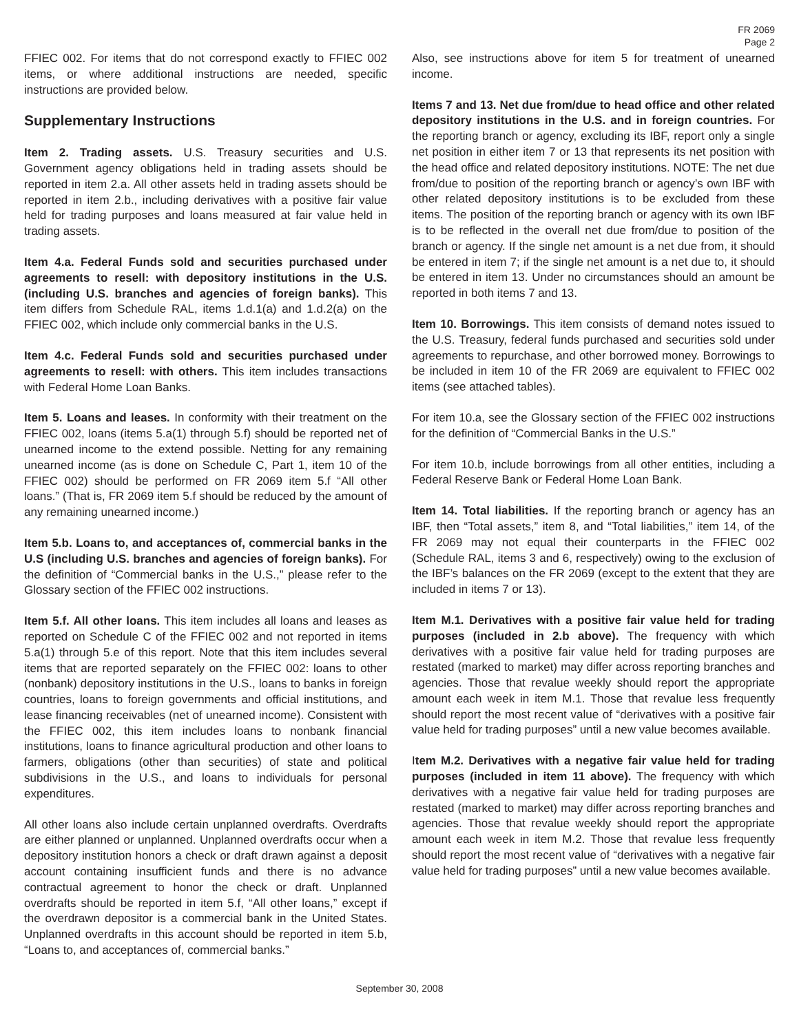FR 2069
Page 2
FFIEC 002. For items that do not correspond exactly to FFIEC 002 items, or where additional instructions are needed, specific instructions are provided below.
Supplementary Instructions
Item 2. Trading assets. U.S. Treasury securities and U.S. Government agency obligations held in trading assets should be reported in item 2.a. All other assets held in trading assets should be reported in item 2.b., including derivatives with a positive fair value held for trading purposes and loans measured at fair value held in trading assets.
Item 4.a. Federal Funds sold and securities purchased under agreements to resell: with depository institutions in the U.S. (including U.S. branches and agencies of foreign banks). This item differs from Schedule RAL, items 1.d.1(a) and 1.d.2(a) on the FFIEC 002, which include only commercial banks in the U.S.
Item 4.c. Federal Funds sold and securities purchased under agreements to resell: with others. This item includes transactions with Federal Home Loan Banks.
Item 5. Loans and leases. In conformity with their treatment on the FFIEC 002, loans (items 5.a(1) through 5.f) should be reported net of unearned income to the extend possible. Netting for any remaining unearned income (as is done on Schedule C, Part 1, item 10 of the FFIEC 002) should be performed on FR 2069 item 5.f “All other loans.” (That is, FR 2069 item 5.f should be reduced by the amount of any remaining unearned income.)
Item 5.b. Loans to, and acceptances of, commercial banks in the U.S (including U.S. branches and agencies of foreign banks). For the definition of “Commercial banks in the U.S.,” please refer to the Glossary section of the FFIEC 002 instructions.
Item 5.f. All other loans. This item includes all loans and leases as reported on Schedule C of the FFIEC 002 and not reported in items 5.a(1) through 5.e of this report. Note that this item includes several items that are reported separately on the FFIEC 002: loans to other (nonbank) depository institutions in the U.S., loans to banks in foreign countries, loans to foreign governments and official institutions, and lease financing receivables (net of unearned income). Consistent with the FFIEC 002, this item includes loans to nonbank financial institutions, loans to finance agricultural production and other loans to farmers, obligations (other than securities) of state and political subdivisions in the U.S., and loans to individuals for personal expenditures.
All other loans also include certain unplanned overdrafts. Overdrafts are either planned or unplanned. Unplanned overdrafts occur when a depository institution honors a check or draft drawn against a deposit account containing insufficient funds and there is no advance contractual agreement to honor the check or draft. Unplanned overdrafts should be reported in item 5.f, “All other loans,” except if the overdrawn depositor is a commercial bank in the United States. Unplanned overdrafts in this account should be reported in item 5.b, “Loans to, and acceptances of, commercial banks.”
Also, see instructions above for item 5 for treatment of unearned income.
Items 7 and 13. Net due from/due to head office and other related depository institutions in the U.S. and in foreign countries. For the reporting branch or agency, excluding its IBF, report only a single net position in either item 7 or 13 that represents its net position with the head office and related depository institutions. NOTE: The net due from/due to position of the reporting branch or agency’s own IBF with other related depository institutions is to be excluded from these items. The position of the reporting branch or agency with its own IBF is to be reflected in the overall net due from/due to position of the branch or agency. If the single net amount is a net due from, it should be entered in item 7; if the single net amount is a net due to, it should be entered in item 13. Under no circumstances should an amount be reported in both items 7 and 13.
Item 10. Borrowings. This item consists of demand notes issued to the U.S. Treasury, federal funds purchased and securities sold under agreements to repurchase, and other borrowed money. Borrowings to be included in item 10 of the FR 2069 are equivalent to FFIEC 002 items (see attached tables).
For item 10.a, see the Glossary section of the FFIEC 002 instructions for the definition of “Commercial Banks in the U.S.”
For item 10.b, include borrowings from all other entities, including a Federal Reserve Bank or Federal Home Loan Bank.
Item 14. Total liabilities. If the reporting branch or agency has an IBF, then “Total assets,” item 8, and “Total liabilities,” item 14, of the FR 2069 may not equal their counterparts in the FFIEC 002 (Schedule RAL, items 3 and 6, respectively) owing to the exclusion of the IBF’s balances on the FR 2069 (except to the extent that they are included in items 7 or 13).
Item M.1. Derivatives with a positive fair value held for trading purposes (included in 2.b above). The frequency with which derivatives with a positive fair value held for trading purposes are restated (marked to market) may differ across reporting branches and agencies. Those that revalue weekly should report the appropriate amount each week in item M.1. Those that revalue less frequently should report the most recent value of “derivatives with a positive fair value held for trading purposes” until a new value becomes available.
Item M.2. Derivatives with a negative fair value held for trading purposes (included in item 11 above). The frequency with which derivatives with a negative fair value held for trading purposes are restated (marked to market) may differ across reporting branches and agencies. Those that revalue weekly should report the appropriate amount each week in item M.2. Those that revalue less frequently should report the most recent value of “derivatives with a negative fair value held for trading purposes” until a new value becomes available.
September 30, 2008